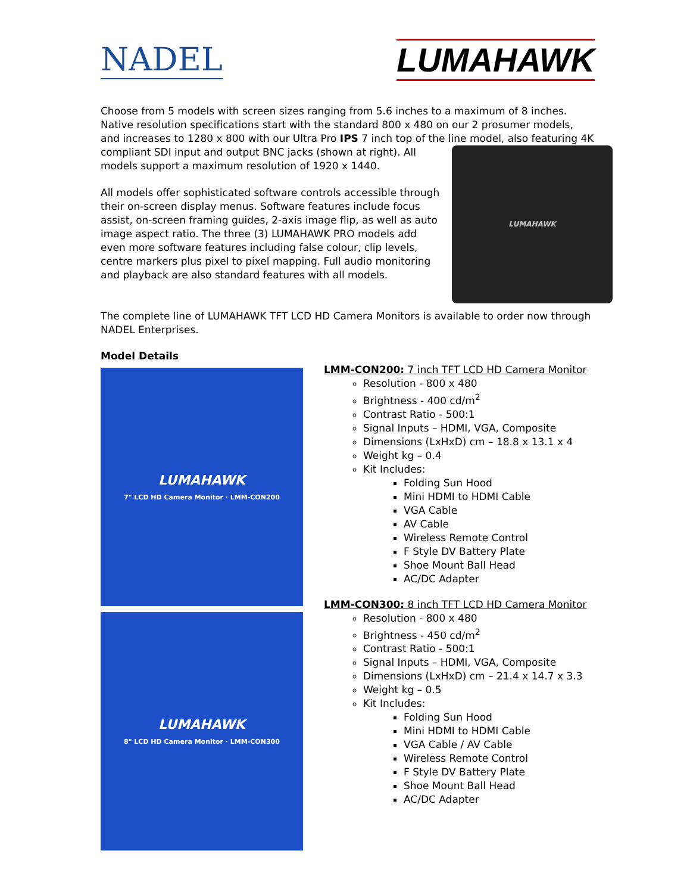NADEL LUMAHAWK
Choose from 5 models with screen sizes ranging from 5.6 inches to a maximum of 8 inches. Native resolution specifications start with the standard 800 x 480 on our 2 prosumer models, and increases to 1280 x 800 with our Ultra Pro IPS 7 inch top of the line model, also
LUMAHAWK
featuring 4K compliant SDI input and output BNC jacks (shown at right). All models support a maximum resolution of 1920 x 1440.
All models offer sophisticated software controls accessible through their on-screen display menus. Software features include focus assist, on-screen framing guides, 2-axis image flip, as well as auto image aspect ratio. The three (3) LUMAHAWK PRO models add even more software features including false colour, clip levels, centre markers plus pixel to pixel mapping. Full audio monitoring and playback are also standard features with all models.
The complete line of LUMAHAWK TFT LCD HD Camera Monitors is available to order now through NADEL Enterprises.
Model Details
LUMAHAWK
7" LCD HD Camera Monitor · LMM-CON200
LUMAHAWK
8" LCD HD Camera Monitor · LMM-CON300
LMM-CON200: 7 inch TFT LCD HD Camera Monitor
Resolution - 800 x 480
Brightness - 400 cd/m<sup>2</sup>
Contrast Ratio - 500:1
Signal Inputs – HDMI, VGA, Composite
Dimensions (LxHxD) cm – 18.8 x 13.1 x 4
Weight kg – 0.4
Kit Includes:
Folding Sun Hood
Mini HDMI to HDMI Cable
VGA Cable
AV Cable
Wireless Remote Control
F Style DV Battery Plate
Shoe Mount Ball Head
AC/DC Adapter
LMM-CON300: 8 inch TFT LCD HD Camera Monitor
Resolution - 800 x 480
Brightness - 450 cd/m<sup>2</sup>
Contrast Ratio - 500:1
Signal Inputs – HDMI, VGA, Composite
Dimensions (LxHxD) cm – 21.4 x 14.7 x 3.3
Weight kg – 0.5
Kit Includes:
Folding Sun Hood
Mini HDMI to HDMI Cable
VGA Cable / AV Cable
Wireless Remote Control
F Style DV Battery Plate
Shoe Mount Ball Head
AC/DC Adapter